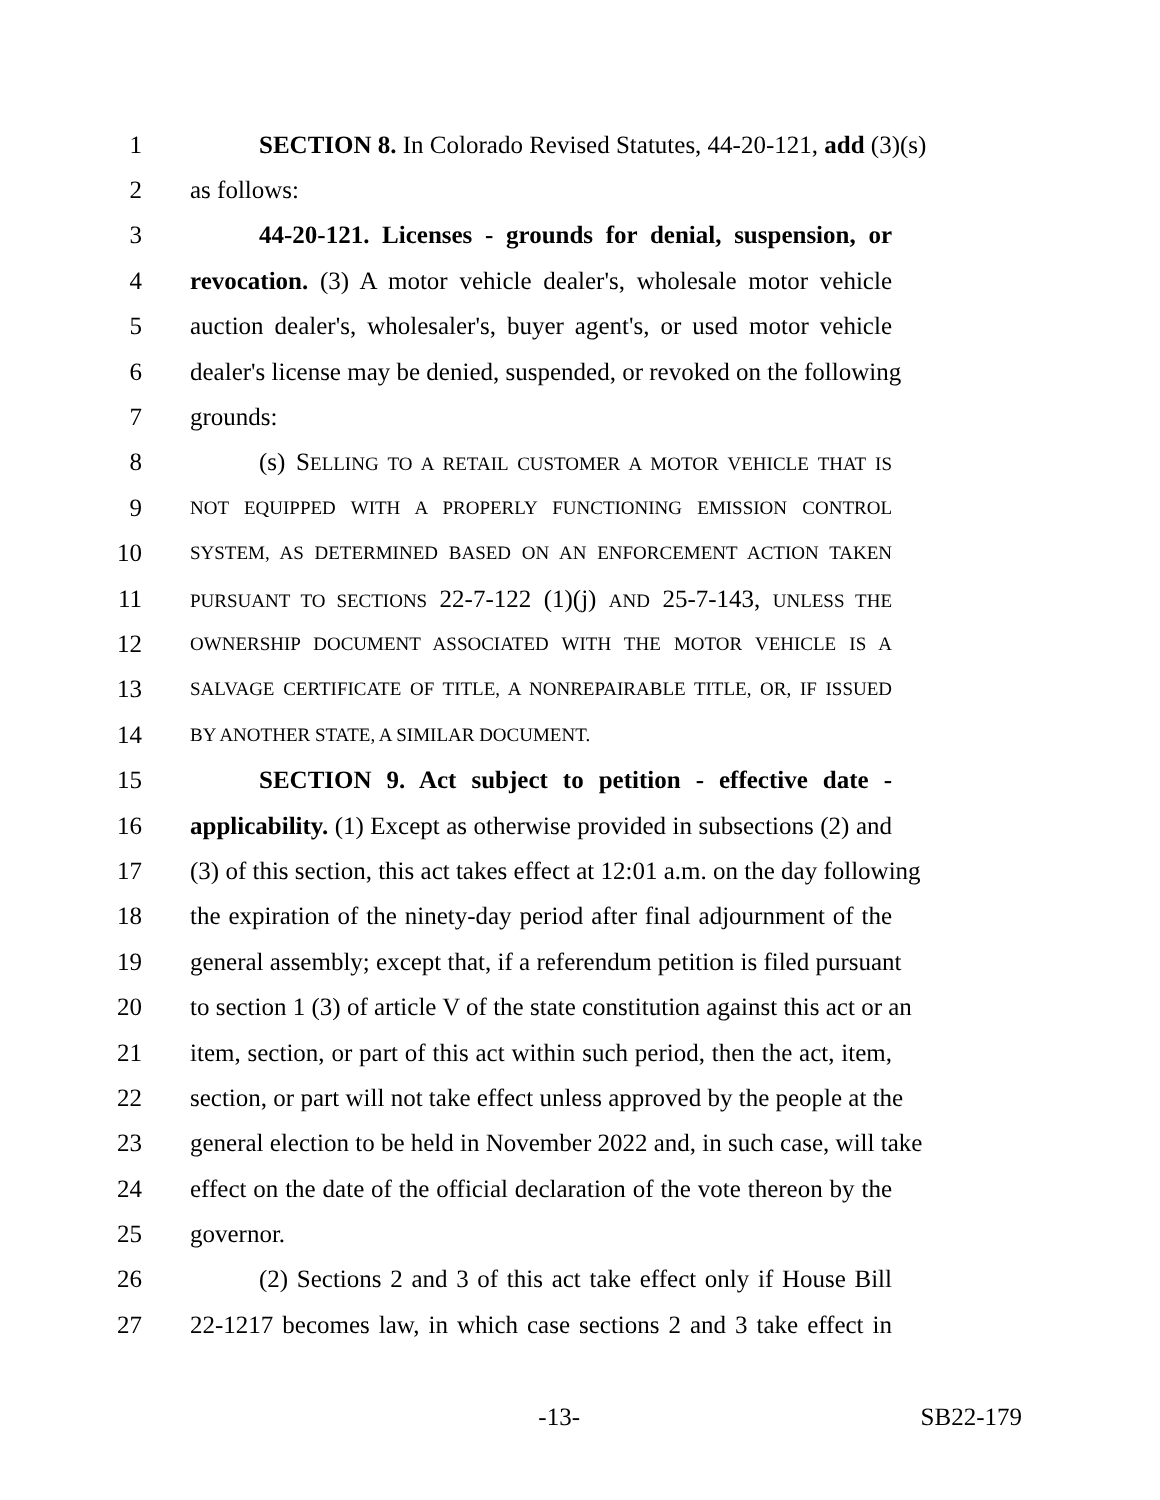1 SECTION 8. In Colorado Revised Statutes, 44-20-121, add (3)(s)
2 as follows:
3 44-20-121. Licenses - grounds for denial, suspension, or
4 revocation. (3) A motor vehicle dealer's, wholesale motor vehicle
5 auction dealer's, wholesaler's, buyer agent's, or used motor vehicle
6 dealer's license may be denied, suspended, or revoked on the following
7 grounds:
8 (s) SELLING TO A RETAIL CUSTOMER A MOTOR VEHICLE THAT IS
9 NOT EQUIPPED WITH A PROPERLY FUNCTIONING EMISSION CONTROL
10 SYSTEM, AS DETERMINED BASED ON AN ENFORCEMENT ACTION TAKEN
11 PURSUANT TO SECTIONS 22-7-122 (1)(j) AND 25-7-143, UNLESS THE
12 OWNERSHIP DOCUMENT ASSOCIATED WITH THE MOTOR VEHICLE IS A
13 SALVAGE CERTIFICATE OF TITLE, A NONREPAIRABLE TITLE, OR, IF ISSUED
14 BY ANOTHER STATE, A SIMILAR DOCUMENT.
15 SECTION 9. Act subject to petition - effective date -
16 applicability. (1) Except as otherwise provided in subsections (2) and
17 (3) of this section, this act takes effect at 12:01 a.m. on the day following
18 the expiration of the ninety-day period after final adjournment of the
19 general assembly; except that, if a referendum petition is filed pursuant
20 to section 1 (3) of article V of the state constitution against this act or an
21 item, section, or part of this act within such period, then the act, item,
22 section, or part will not take effect unless approved by the people at the
23 general election to be held in November 2022 and, in such case, will take
24 effect on the date of the official declaration of the vote thereon by the
25 governor.
26 (2) Sections 2 and 3 of this act take effect only if House Bill
27 22-1217 becomes law, in which case sections 2 and 3 take effect in
-13- SB22-179